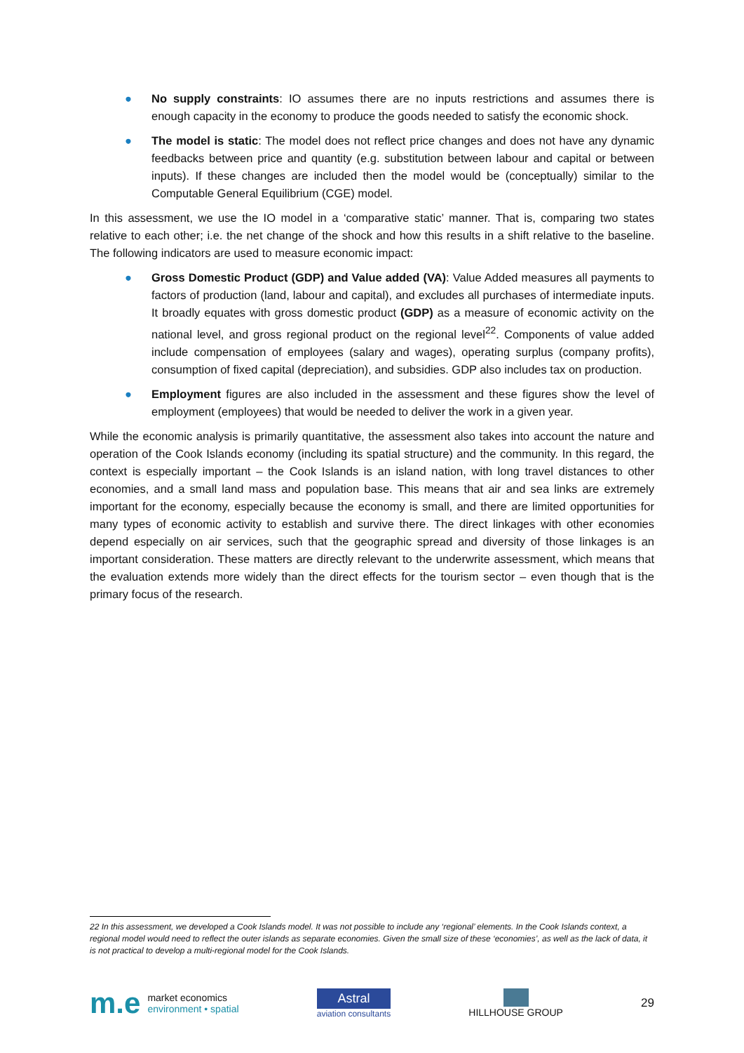● No supply constraints: IO assumes there are no inputs restrictions and assumes there is enough capacity in the economy to produce the goods needed to satisfy the economic shock.
● The model is static: The model does not reflect price changes and does not have any dynamic feedbacks between price and quantity (e.g. substitution between labour and capital or between inputs). If these changes are included then the model would be (conceptually) similar to the Computable General Equilibrium (CGE) model.
In this assessment, we use the IO model in a ‘comparative static’ manner. That is, comparing two states relative to each other; i.e. the net change of the shock and how this results in a shift relative to the baseline. The following indicators are used to measure economic impact:
● Gross Domestic Product (GDP) and Value added (VA): Value Added measures all payments to factors of production (land, labour and capital), and excludes all purchases of intermediate inputs. It broadly equates with gross domestic product (GDP) as a measure of economic activity on the national level, and gross regional product on the regional level<sup>22</sup>. Components of value added include compensation of employees (salary and wages), operating surplus (company profits), consumption of fixed capital (depreciation), and subsidies. GDP also includes tax on production.
● Employment figures are also included in the assessment and these figures show the level of employment (employees) that would be needed to deliver the work in a given year.
While the economic analysis is primarily quantitative, the assessment also takes into account the nature and operation of the Cook Islands economy (including its spatial structure) and the community. In this regard, the context is especially important – the Cook Islands is an island nation, with long travel distances to other economies, and a small land mass and population base. This means that air and sea links are extremely important for the economy, especially because the economy is small, and there are limited opportunities for many types of economic activity to establish and survive there. The direct linkages with other economies depend especially on air services, such that the geographic spread and diversity of those linkages is an important consideration. These matters are directly relevant to the underwrite assessment, which means that the evaluation extends more widely than the direct effects for the tourism sector – even though that is the primary focus of the research.
22 In this assessment, we developed a Cook Islands model. It was not possible to include any ‘regional’ elements. In the Cook Islands context, a regional model would need to reflect the outer islands as separate economies. Given the small size of these ‘economies’, as well as the lack of data, it is not practical to develop a multi-regional model for the Cook Islands.
m.e market economics
environment • spatial
Astral
aviation consultants
HILLHOUSE GROUP
29